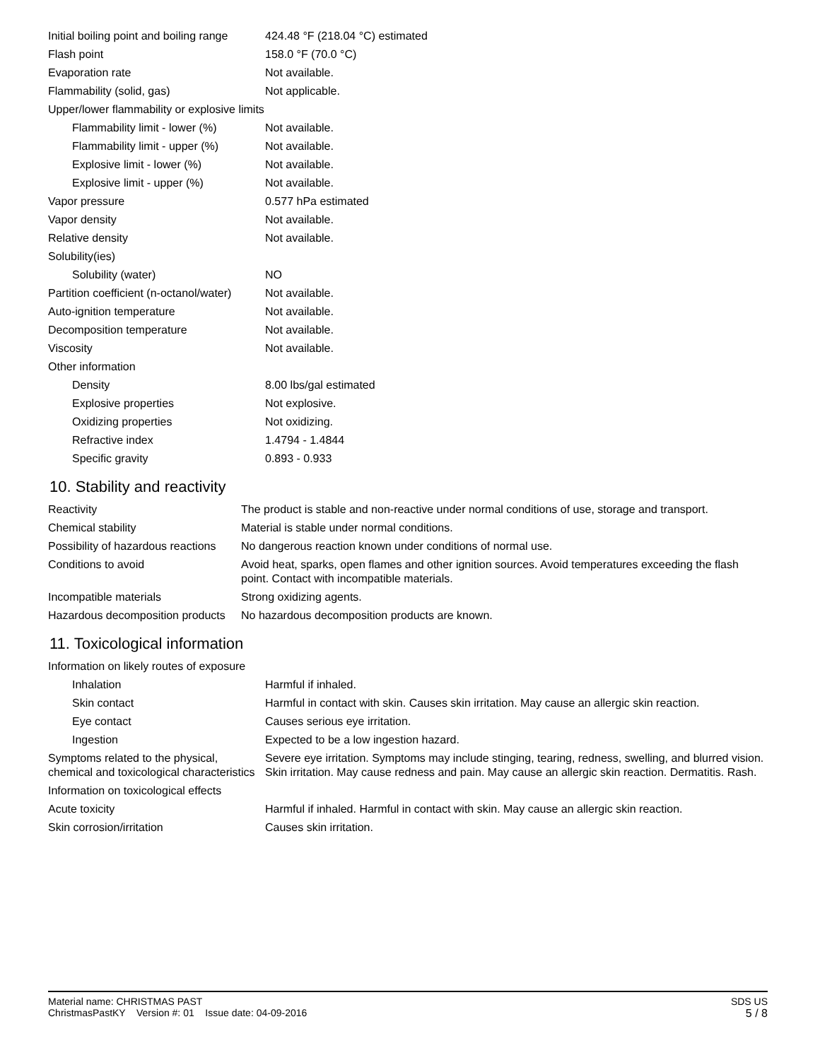| Initial boiling point and boiling range | 424.48 °F (218.04 °C) estimated |
| Flash point | 158.0 °F (70.0 °C) |
| Evaporation rate | Not available. |
| Flammability (solid, gas) | Not applicable. |
| Upper/lower flammability or explosive limits | |
| Flammability limit - lower (%) | Not available. |
| Flammability limit - upper (%) | Not available. |
| Explosive limit - lower (%) | Not available. |
| Explosive limit - upper (%) | Not available. |
| Vapor pressure | 0.577 hPa estimated |
| Vapor density | Not available. |
| Relative density | Not available. |
| Solubility(ies) | |
| Solubility (water) | NO |
| Partition coefficient (n-octanol/water) | Not available. |
| Auto-ignition temperature | Not available. |
| Decomposition temperature | Not available. |
| Viscosity | Not available. |
| Other information | |
| Density | 8.00 lbs/gal estimated |
| Explosive properties | Not explosive. |
| Oxidizing properties | Not oxidizing. |
| Refractive index | 1.4794 - 1.4844 |
| Specific gravity | 0.893 - 0.933 |
10. Stability and reactivity
| Reactivity | The product is stable and non-reactive under normal conditions of use, storage and transport. |
| Chemical stability | Material is stable under normal conditions. |
| Possibility of hazardous reactions | No dangerous reaction known under conditions of normal use. |
| Conditions to avoid | Avoid heat, sparks, open flames and other ignition sources. Avoid temperatures exceeding the flash point. Contact with incompatible materials. |
| Incompatible materials | Strong oxidizing agents. |
| Hazardous decomposition products | No hazardous decomposition products are known. |
11. Toxicological information
| Information on likely routes of exposure | |
| Inhalation | Harmful if inhaled. |
| Skin contact | Harmful in contact with skin. Causes skin irritation. May cause an allergic skin reaction. |
| Eye contact | Causes serious eye irritation. |
| Ingestion | Expected to be a low ingestion hazard. |
| Symptoms related to the physical, chemical and toxicological characteristics | Severe eye irritation. Symptoms may include stinging, tearing, redness, swelling, and blurred vision. Skin irritation. May cause redness and pain. May cause an allergic skin reaction. Dermatitis. Rash. |
| Information on toxicological effects | |
| Acute toxicity | Harmful if inhaled. Harmful in contact with skin. May cause an allergic skin reaction. |
| Skin corrosion/irritation | Causes skin irritation. |
SDS US
5 / 8
Material name: CHRISTMAS PAST
ChristmasPastKY Version #: 01 Issue date: 04-09-2016